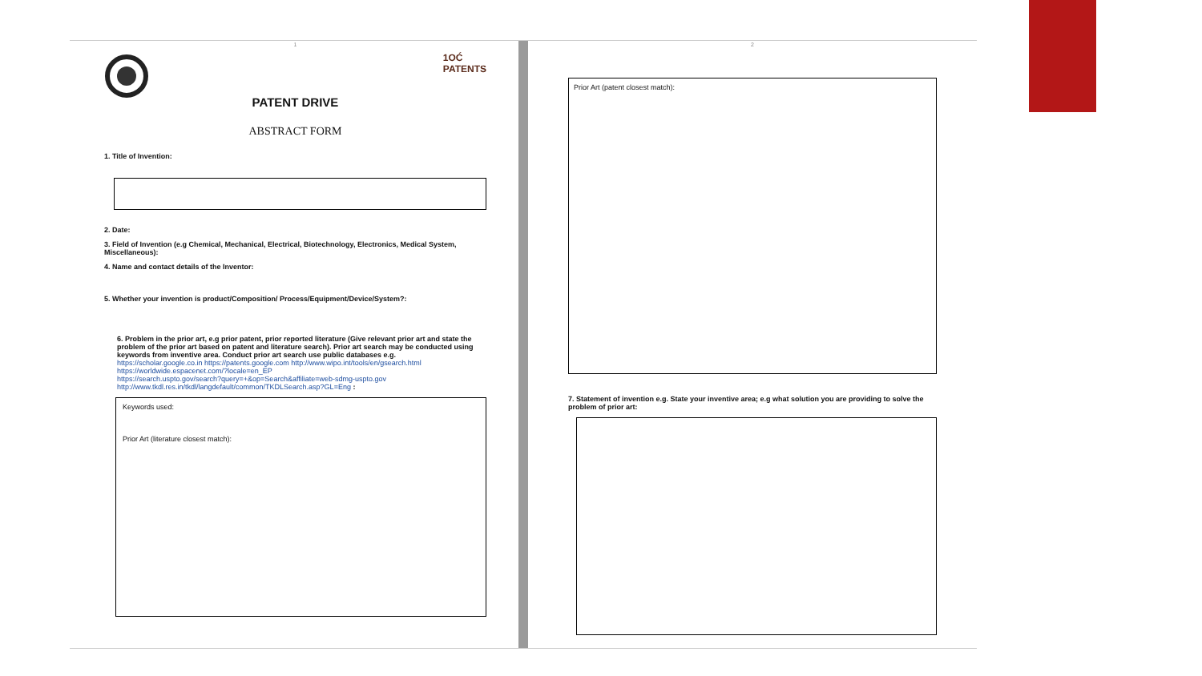1
1OĆ
PATENTS
PATENT DRIVE
ABSTRACT FORM
1. Title of Invention:
2. Date:
3. Field of Invention (e.g Chemical, Mechanical, Electrical, Biotechnology, Electronics, Medical System, Miscellaneous):
4. Name and contact details of the Inventor:
5. Whether your invention is product/Composition/ Process/Equipment/Device/System?:
6. Problem in the prior art, e.g prior patent, prior reported literature (Give relevant prior art and state the problem of the prior art based on patent and literature search). Prior art search may be conducted using keywords from inventive area. Conduct prior art search use public databases e.g.
https://scholar.google.co.in https://patents.google.com http://www.wipo.int/tools/en/gsearch.html
https://worldwide.espacenet.com/?locale=en_EP
https://search.uspto.gov/search?query=+&op=Search&affiliate=web-sdmg-uspto.gov
http://www.tkdl.res.in/tkdl/langdefault/common/TKDLSearch.asp?GL=Eng :
Keywords used:
Prior Art (literature closest match):
2
Prior Art (patent closest match):
7. Statement of invention e.g. State your inventive area; e.g what solution you are providing to solve the problem of prior art: